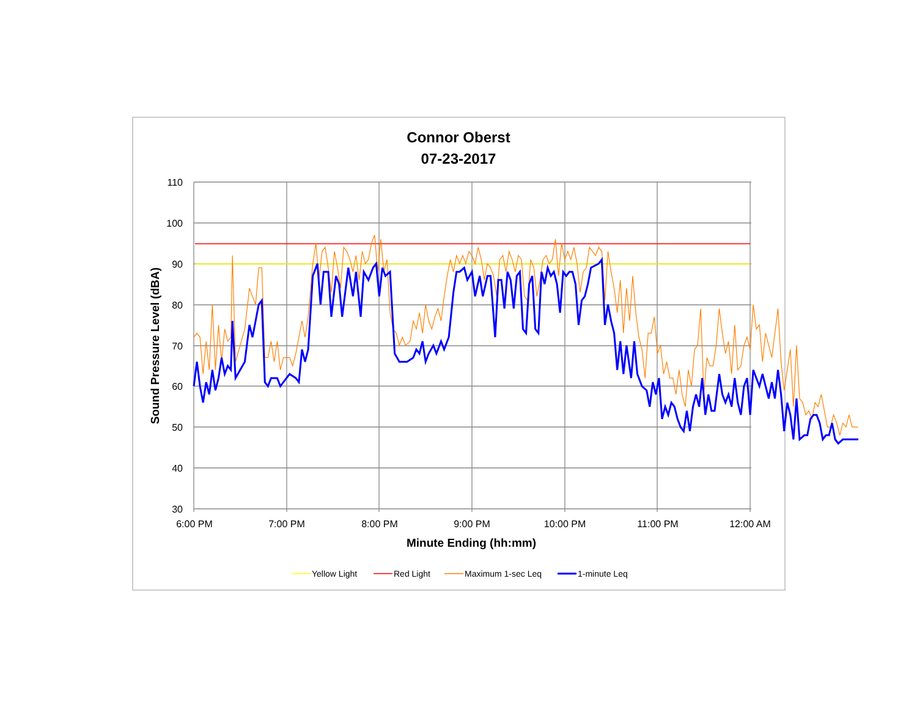Connor Oberst
07-23-2017
110
100
90
80
70
60
50
40
30
6:00 PM
7:00 PM
8:00 PM
9:00 PM
10:00 PM
11:00 PM
12:00 AM
Minute Ending (hh:mm)
Sound Pressure Level (dBA)
Yellow Light
Red Light
Maximum 1-sec Leq
1-minute Leq